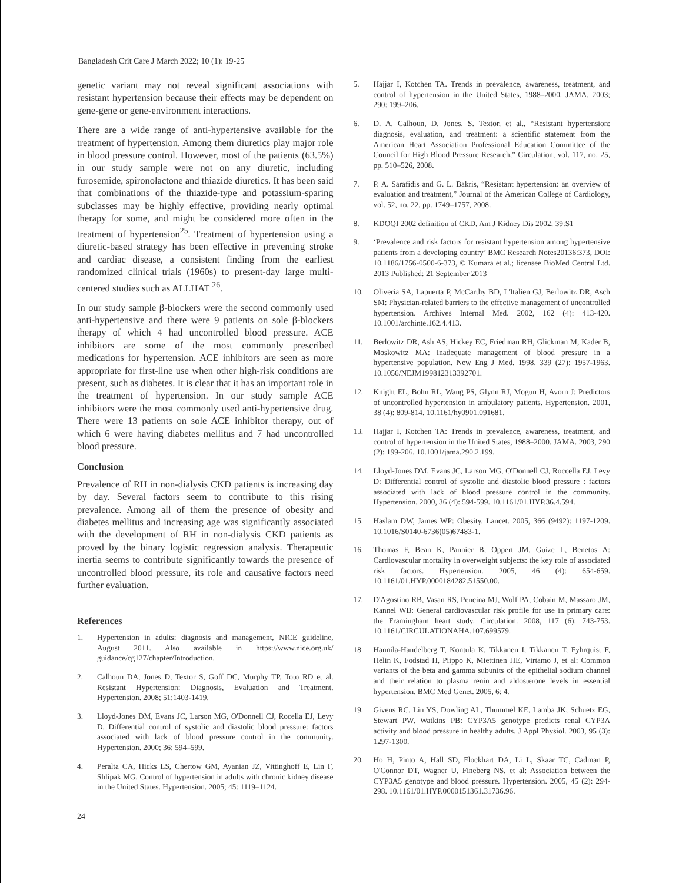Bangladesh Crit Care J March 2022; 10 (1): 19-25
genetic variant may not reveal significant associations with resistant hypertension because their effects may be dependent on gene-gene or gene-environment interactions.
There are a wide range of anti-hypertensive available for the treatment of hypertension. Among them diuretics play major role in blood pressure control. However, most of the patients (63.5%) in our study sample were not on any diuretic, including furosemide, spironolactone and thiazide diuretics. It has been said that combinations of the thiazide-type and potassium-sparing subclasses may be highly effective, providing nearly optimal therapy for some, and might be considered more often in the treatment of hypertension<sup>25</sup>. Treatment of hypertension using a diuretic-based strategy has been effective in preventing stroke and cardiac disease, a consistent finding from the earliest randomized clinical trials (1960s) to present-day large multi-centered studies such as ALLHAT <sup>26</sup>.
In our study sample β-blockers were the second commonly used anti-hypertensive and there were 9 patients on sole β-blockers therapy of which 4 had uncontrolled blood pressure. ACE inhibitors are some of the most commonly prescribed medications for hypertension. ACE inhibitors are seen as more appropriate for first-line use when other high-risk conditions are present, such as diabetes. It is clear that it has an important role in the treatment of hypertension. In our study sample ACE inhibitors were the most commonly used anti-hypertensive drug. There were 13 patients on sole ACE inhibitor therapy, out of which 6 were having diabetes mellitus and 7 had uncontrolled blood pressure.
Conclusion
Prevalence of RH in non-dialysis CKD patients is increasing day by day. Several factors seem to contribute to this rising prevalence. Among all of them the presence of obesity and diabetes mellitus and increasing age was significantly associated with the development of RH in non-dialysis CKD patients as proved by the binary logistic regression analysis. Therapeutic inertia seems to contribute significantly towards the presence of uncontrolled blood pressure, its role and causative factors need further evaluation.
References
1. Hypertension in adults: diagnosis and management, NICE guideline, August 2011. Also available in https://www.nice.org.uk/ guidance/cg127/chapter/Introduction.
2. Calhoun DA, Jones D, Textor S, Goff DC, Murphy TP, Toto RD et al. Resistant Hypertension: Diagnosis, Evaluation and Treatment. Hypertension. 2008; 51:1403-1419.
3. Lloyd-Jones DM, Evans JC, Larson MG, O'Donnell CJ, Rocella EJ, Levy D. Differential control of systolic and diastolic blood pressure: factors associated with lack of blood pressure control in the community. Hypertension. 2000; 36: 594–599.
4. Peralta CA, Hicks LS, Chertow GM, Ayanian JZ, Vittinghoff E, Lin F, Shlipak MG. Control of hypertension in adults with chronic kidney disease in the United States. Hypertension. 2005; 45: 1119–1124.
24
5. Hajjar I, Kotchen TA. Trends in prevalence, awareness, treatment, and control of hypertension in the United States, 1988–2000. JAMA. 2003; 290: 199–206.
6. D. A. Calhoun, D. Jones, S. Textor, et al., “Resistant hypertension: diagnosis, evaluation, and treatment: a scientific statement from the American Heart Association Professional Education Committee of the Council for High Blood Pressure Research,” Circulation, vol. 117, no. 25, pp. 510–526, 2008.
7. P. A. Sarafidis and G. L. Bakris, “Resistant hypertension: an overview of evaluation and treatment,” Journal of the American College of Cardiology, vol. 52, no. 22, pp. 1749–1757, 2008.
8. KDOQI 2002 definition of CKD, Am J Kidney Dis 2002; 39:S1
9. ‘Prevalence and risk factors for resistant hypertension among hypertensive patients from a developing country’ BMC Research Notes20136:373, DOI: 10.1186/1756-0500-6-373, © Kumara et al.; licensee BioMed Central Ltd. 2013 Published: 21 September 2013
10. Oliveria SA, Lapuerta P, McCarthy BD, L'Italien GJ, Berlowitz DR, Asch SM: Physician-related barriers to the effective management of uncontrolled hypertension. Archives Internal Med. 2002, 162 (4): 413-420. 10.1001/archinte.162.4.413.
11. Berlowitz DR, Ash AS, Hickey EC, Friedman RH, Glickman M, Kader B, Moskowitz MA: Inadequate management of blood pressure in a hypertensive population. New Eng J Med. 1998, 339 (27): 1957-1963. 10.1056/NEJM199812313392701.
12. Knight EL, Bohn RL, Wang PS, Glynn RJ, Mogun H, Avorn J: Predictors of uncontrolled hypertension in ambulatory patients. Hypertension. 2001, 38 (4): 809-814. 10.1161/hy0901.091681.
13. Hajjar I, Kotchen TA: Trends in prevalence, awareness, treatment, and control of hypertension in the United States, 1988–2000. JAMA. 2003, 290 (2): 199-206. 10.1001/jama.290.2.199.
14. Lloyd-Jones DM, Evans JC, Larson MG, O'Donnell CJ, Roccella EJ, Levy D: Differential control of systolic and diastolic blood pressure : factors associated with lack of blood pressure control in the community. Hypertension. 2000, 36 (4): 594-599. 10.1161/01.HYP.36.4.594.
15. Haslam DW, James WP: Obesity. Lancet. 2005, 366 (9492): 1197-1209. 10.1016/S0140-6736(05)67483-1.
16. Thomas F, Bean K, Pannier B, Oppert JM, Guize L, Benetos A: Cardiovascular mortality in overweight subjects: the key role of associated risk factors. Hypertension. 2005, 46 (4): 654-659. 10.1161/01.HYP.0000184282.51550.00.
17. D'Agostino RB, Vasan RS, Pencina MJ, Wolf PA, Cobain M, Massaro JM, Kannel WB: General cardiovascular risk profile for use in primary care: the Framingham heart study. Circulation. 2008, 117 (6): 743-753. 10.1161/CIRCULATIONAHA.107.699579.
18 Hannila-Handelberg T, Kontula K, Tikkanen I, Tikkanen T, Fyhrquist F, Helin K, Fodstad H, Piippo K, Miettinen HE, Virtamo J, et al: Common variants of the beta and gamma subunits of the epithelial sodium channel and their relation to plasma renin and aldosterone levels in essential hypertension. BMC Med Genet. 2005, 6: 4.
19. Givens RC, Lin YS, Dowling AL, Thummel KE, Lamba JK, Schuetz EG, Stewart PW, Watkins PB: CYP3A5 genotype predicts renal CYP3A activity and blood pressure in healthy adults. J Appl Physiol. 2003, 95 (3): 1297-1300.
20. Ho H, Pinto A, Hall SD, Flockhart DA, Li L, Skaar TC, Cadman P, O'Connor DT, Wagner U, Fineberg NS, et al: Association between the CYP3A5 genotype and blood pressure. Hypertension. 2005, 45 (2): 294-298. 10.1161/01.HYP.0000151361.31736.96.